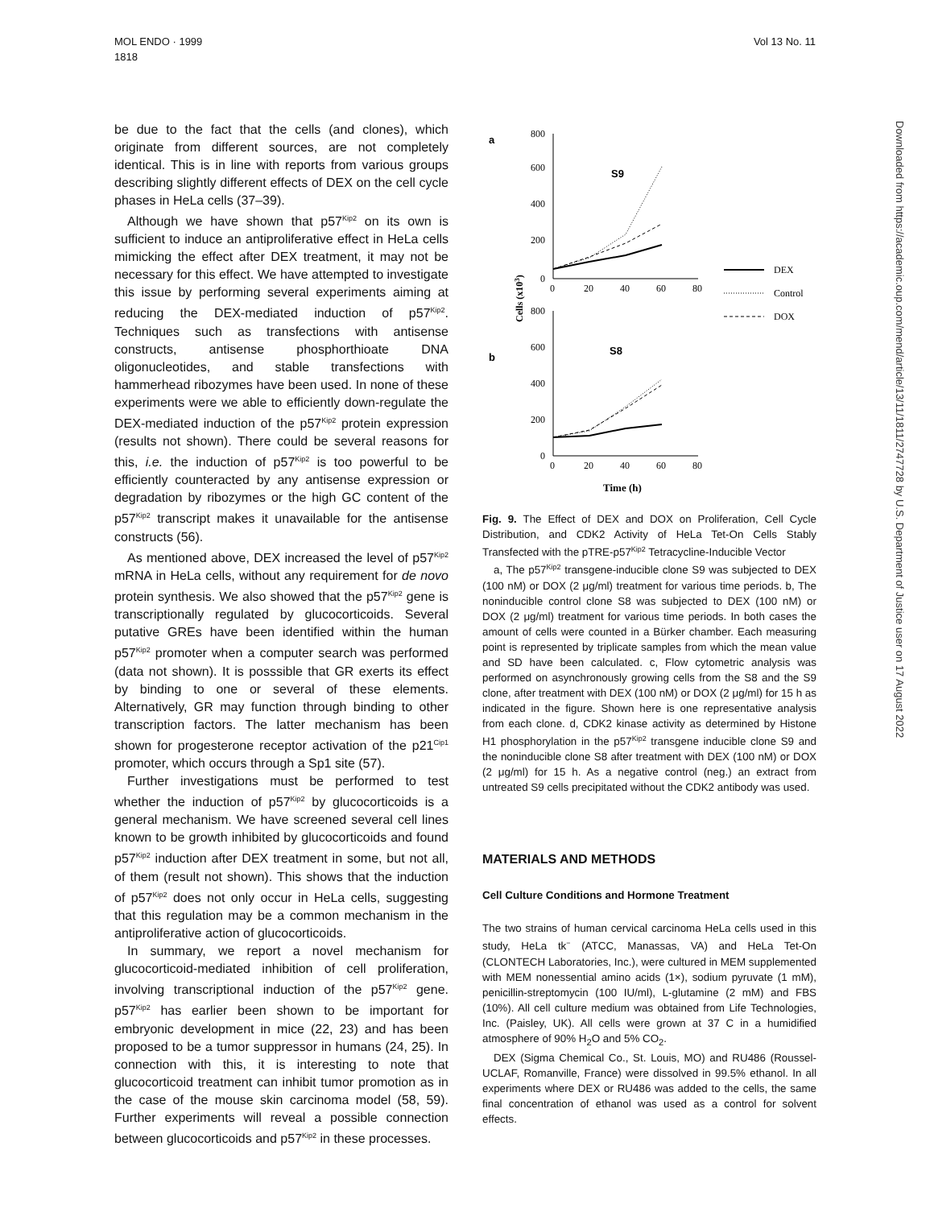MOL ENDO · 1999
1818
Vol 13 No. 11
be due to the fact that the cells (and clones), which originate from different sources, are not completely identical. This is in line with reports from various groups describing slightly different effects of DEX on the cell cycle phases in HeLa cells (37–39).
Although we have shown that p57<sup>Kip2</sup> on its own is sufficient to induce an antiproliferative effect in HeLa cells mimicking the effect after DEX treatment, it may not be necessary for this effect. We have attempted to investigate this issue by performing several experiments aiming at reducing the DEX-mediated induction of p57<sup>Kip2</sup>. Techniques such as transfections with antisense constructs, antisense phosphorthioate DNA oligonucleotides, and stable transfections with hammerhead ribozymes have been used. In none of these experiments were we able to efficiently down-regulate the DEX-mediated induction of the p57<sup>Kip2</sup> protein expression (results not shown). There could be several reasons for this, i.e. the induction of p57<sup>Kip2</sup> is too powerful to be efficiently counteracted by any antisense expression or degradation by ribozymes or the high GC content of the p57<sup>Kip2</sup> transcript makes it unavailable for the antisense constructs (56).
As mentioned above, DEX increased the level of p57<sup>Kip2</sup> mRNA in HeLa cells, without any requirement for de novo protein synthesis. We also showed that the p57<sup>Kip2</sup> gene is transcriptionally regulated by glucocorticoids. Several putative GREs have been identified within the human p57<sup>Kip2</sup> promoter when a computer search was performed (data not shown). It is posssible that GR exerts its effect by binding to one or several of these elements. Alternatively, GR may function through binding to other transcription factors. The latter mechanism has been shown for progesterone receptor activation of the p21<sup>Cip1</sup> promoter, which occurs through a Sp1 site (57).
Further investigations must be performed to test whether the induction of p57<sup>Kip2</sup> by glucocorticoids is a general mechanism. We have screened several cell lines known to be growth inhibited by glucocorticoids and found p57<sup>Kip2</sup> induction after DEX treatment in some, but not all, of them (result not shown). This shows that the induction of p57<sup>Kip2</sup> does not only occur in HeLa cells, suggesting that this regulation may be a common mechanism in the antiproliferative action of glucocorticoids.
In summary, we report a novel mechanism for glucocorticoid-mediated inhibition of cell proliferation, involving transcriptional induction of the p57<sup>Kip2</sup> gene. p57<sup>Kip2</sup> has earlier been shown to be important for embryonic development in mice (22, 23) and has been proposed to be a tumor suppressor in humans (24, 25). In connection with this, it is interesting to note that glucocorticoid treatment can inhibit tumor promotion as in the case of the mouse skin carcinoma model (58, 59). Further experiments will reveal a possible connection between glucocorticoids and p57<sup>Kip2</sup> in these processes.
a
b
800
600
400
200
0
0
20
40
60
80
800
600
400
200
0
0
20
40
60
80
S9
S8
Cells (x103)
Time (h)
DEX
Control
DOX
Fig. 9. The Effect of DEX and DOX on Proliferation, Cell Cycle Distribution, and CDK2 Activity of HeLa Tet-On Cells Stably Transfected with the pTRE-p57<sup>Kip2</sup> Tetracycline-Inducible Vector
a, The p57<sup>Kip2</sup> transgene-inducible clone S9 was subjected to DEX (100 nM) or DOX (2 μg/ml) treatment for various time periods. b, The noninducible control clone S8 was subjected to DEX (100 nM) or DOX (2 μg/ml) treatment for various time periods. In both cases the amount of cells were counted in a Bürker chamber. Each measuring point is represented by triplicate samples from which the mean value and SD have been calculated. c, Flow cytometric analysis was performed on asynchronously growing cells from the S8 and the S9 clone, after treatment with DEX (100 nM) or DOX (2 μg/ml) for 15 h as indicated in the figure. Shown here is one representative analysis from each clone. d, CDK2 kinase activity as determined by Histone H1 phosphorylation in the p57<sup>Kip2</sup> transgene inducible clone S9 and the noninducible clone S8 after treatment with DEX (100 nM) or DOX (2 μg/ml) for 15 h. As a negative control (neg.) an extract from untreated S9 cells precipitated without the CDK2 antibody was used.
MATERIALS AND METHODS
Cell Culture Conditions and Hormone Treatment
The two strains of human cervical carcinoma HeLa cells used in this study, HeLa tk<sup>−</sup> (ATCC, Manassas, VA) and HeLa Tet-On (CLONTECH Laboratories, Inc.), were cultured in MEM supplemented with MEM nonessential amino acids (1×), sodium pyruvate (1 mM), penicillin-streptomycin (100 IU/ml), L-glutamine (2 mM) and FBS (10%). All cell culture medium was obtained from Life Technologies, Inc. (Paisley, UK). All cells were grown at 37 C in a humidified atmosphere of 90% H<sub>2</sub>O and 5% CO<sub>2</sub>.
DEX (Sigma Chemical Co., St. Louis, MO) and RU486 (Roussel-UCLAF, Romanville, France) were dissolved in 99.5% ethanol. In all experiments where DEX or RU486 was added to the cells, the same final concentration of ethanol was used as a control for solvent effects.
Downloaded from https://academic.oup.com/mend/article/13/11/1811/2747728 by U.S. Department of Justice user on 17 August 2022